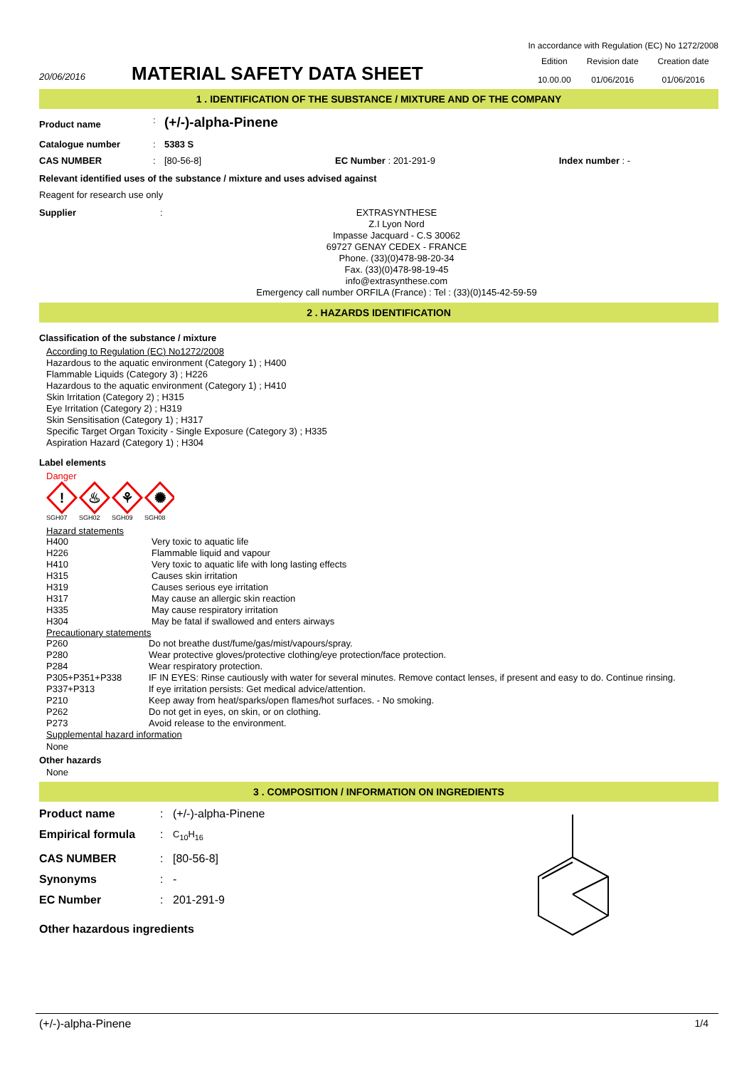In accordance with Regulation (EC) No 1272/2008
| 20/06/2016 | MATERIAL SAFETY DATA SHEET | Edition | Revision date | Creation date |
| | | 10.00.00 | 01/06/2016 | 01/06/2016 |
1 . IDENTIFICATION OF THE SUBSTANCE / MIXTURE AND OF THE COMPANY
| Product name | : | (+/-)-alpha-Pinene | | |
| Catalogue number | : | 5383 S | | |
| CAS NUMBER | : | [80-56-8] | EC Number : 201-291-9 | Index number : - |
Relevant identified uses of the substance / mixture and uses advised against
Reagent for research use only
| Supplier | : | EXTRASYNTHESE Z.I Lyon Nord Impasse Jacquard - C.S 30062 69727 GENAY CEDEX - FRANCE Phone. (33)(0)478-98-20-34 Fax. (33)(0)478-98-19-45 info@extrasynthese.com Emergency call number ORFILA (France) : Tel : (33)(0)145-42-59-59 |
2 . HAZARDS IDENTIFICATION
Classification of the substance / mixture
According to Regulation (EC) No1272/2008
Hazardous to the aquatic environment (Category 1) ; H400
Flammable Liquids (Category 3) ; H226
Hazardous to the aquatic environment (Category 1) ; H410
Skin Irritation (Category 2) ; H315
Eye Irritation (Category 2) ; H319
Skin Sensitisation (Category 1) ; H317
Specific Target Organ Toxicity - Single Exposure (Category 3) ; H335
Aspiration Hazard (Category 1) ; H304
Label elements
Danger
!
♨
⚘
✺
SGH07 SGH02 SGH09 SGH08
Hazard statements
| H400 | Very toxic to aquatic life |
| H226 | Flammable liquid and vapour |
| H410 | Very toxic to aquatic life with long lasting effects |
| H315 | Causes skin irritation |
| H319 | Causes serious eye irritation |
| H317 | May cause an allergic skin reaction |
| H335 | May cause respiratory irritation |
| H304 | May be fatal if swallowed and enters airways |
Precautionary statements
| P260 | Do not breathe dust/fume/gas/mist/vapours/spray. |
| P280 | Wear protective gloves/protective clothing/eye protection/face protection. |
| P284 | Wear respiratory protection. |
| P305+P351+P338 | IF IN EYES: Rinse cautiously with water for several minutes. Remove contact lenses, if present and easy to do. Continue rinsing. |
| P337+P313 | If eye irritation persists: Get medical advice/attention. |
| P210 | Keep away from heat/sparks/open flames/hot surfaces. - No smoking. |
| P262 | Do not get in eyes, on skin, or on clothing. |
| P273 | Avoid release to the environment. |
Supplemental hazard information
None
Other hazards
None
3 . COMPOSITION / INFORMATION ON INGREDIENTS
| Product name | : | (+/-)-alpha-Pinene |
| Empirical formula | : | C<sub>10</sub>H<sub>16</sub> |
| CAS NUMBER | : | [80-56-8] |
| Synonyms | : | - |
| EC Number | : | 201-291-9 |
Other hazardous ingredients
(+/-)-alpha-Pinene 1/4